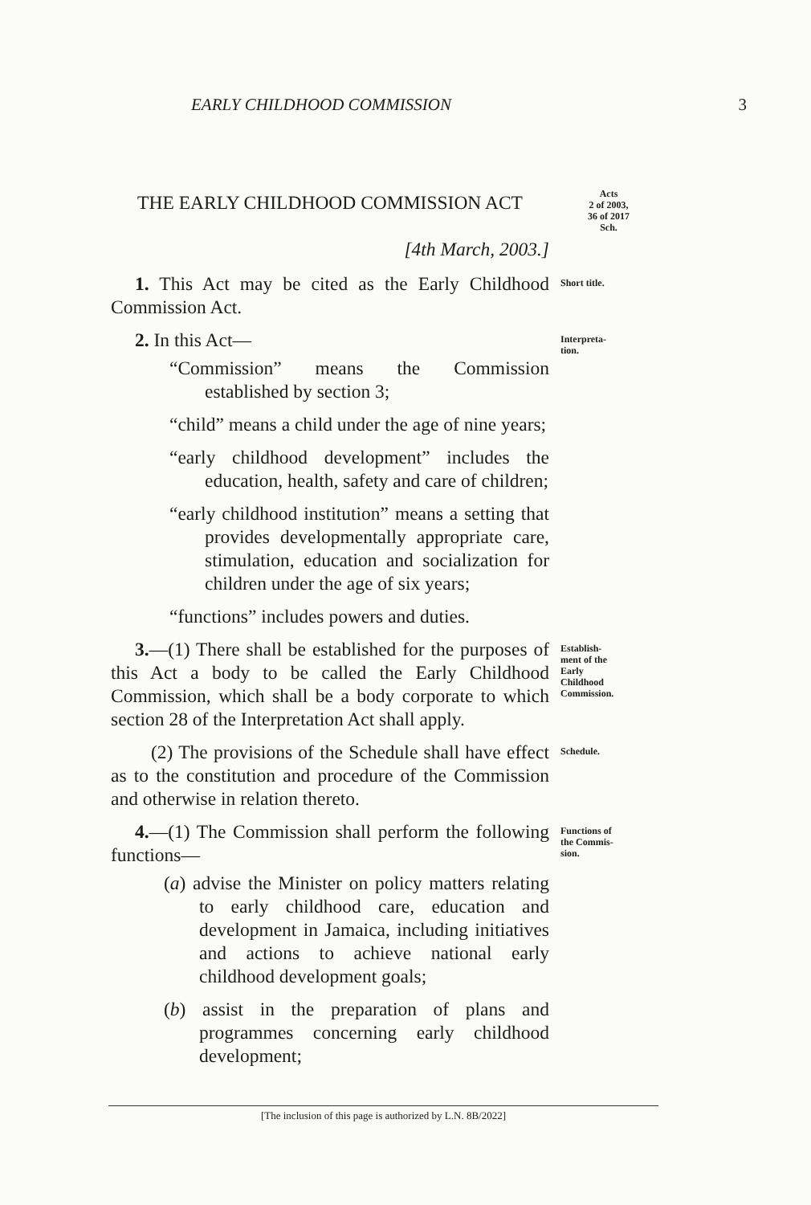EARLY CHILDHOOD COMMISSION
3
THE EARLY CHILDHOOD COMMISSION ACT
[4th March, 2003.]
Acts
2 of 2003,
36 of 2017
Sch.
1. This Act may be cited as the Early Childhood Commission Act.
Short title.
2. In this Act—
“Commission” means the Commission established by section 3;
“child” means a child under the age of nine years;
“early childhood development” includes the education, health, safety and care of children;
“early childhood institution” means a setting that provides developmentally appropriate care, stimulation, education and socialization for children under the age of six years;
“functions” includes powers and duties.
Interpreta-
tion.
3.—(1) There shall be established for the purposes of this Act a body to be called the Early Childhood Commission, which shall be a body corporate to which section 28 of the Interpretation Act shall apply.
Establish-
ment of the
Early
Childhood
Commission.
(2) The provisions of the Schedule shall have effect as to the constitution and procedure of the Commission and otherwise in relation thereto.
Schedule.
4.—(1) The Commission shall perform the following functions—
(a) advise the Minister on policy matters relating to early childhood care, education and development in Jamaica, including initiatives and actions to achieve national early childhood development goals;
(b) assist in the preparation of plans and programmes concerning early childhood development;
Functions of
the Commis-
sion.
[The inclusion of this page is authorized by L.N. 8B/2022]